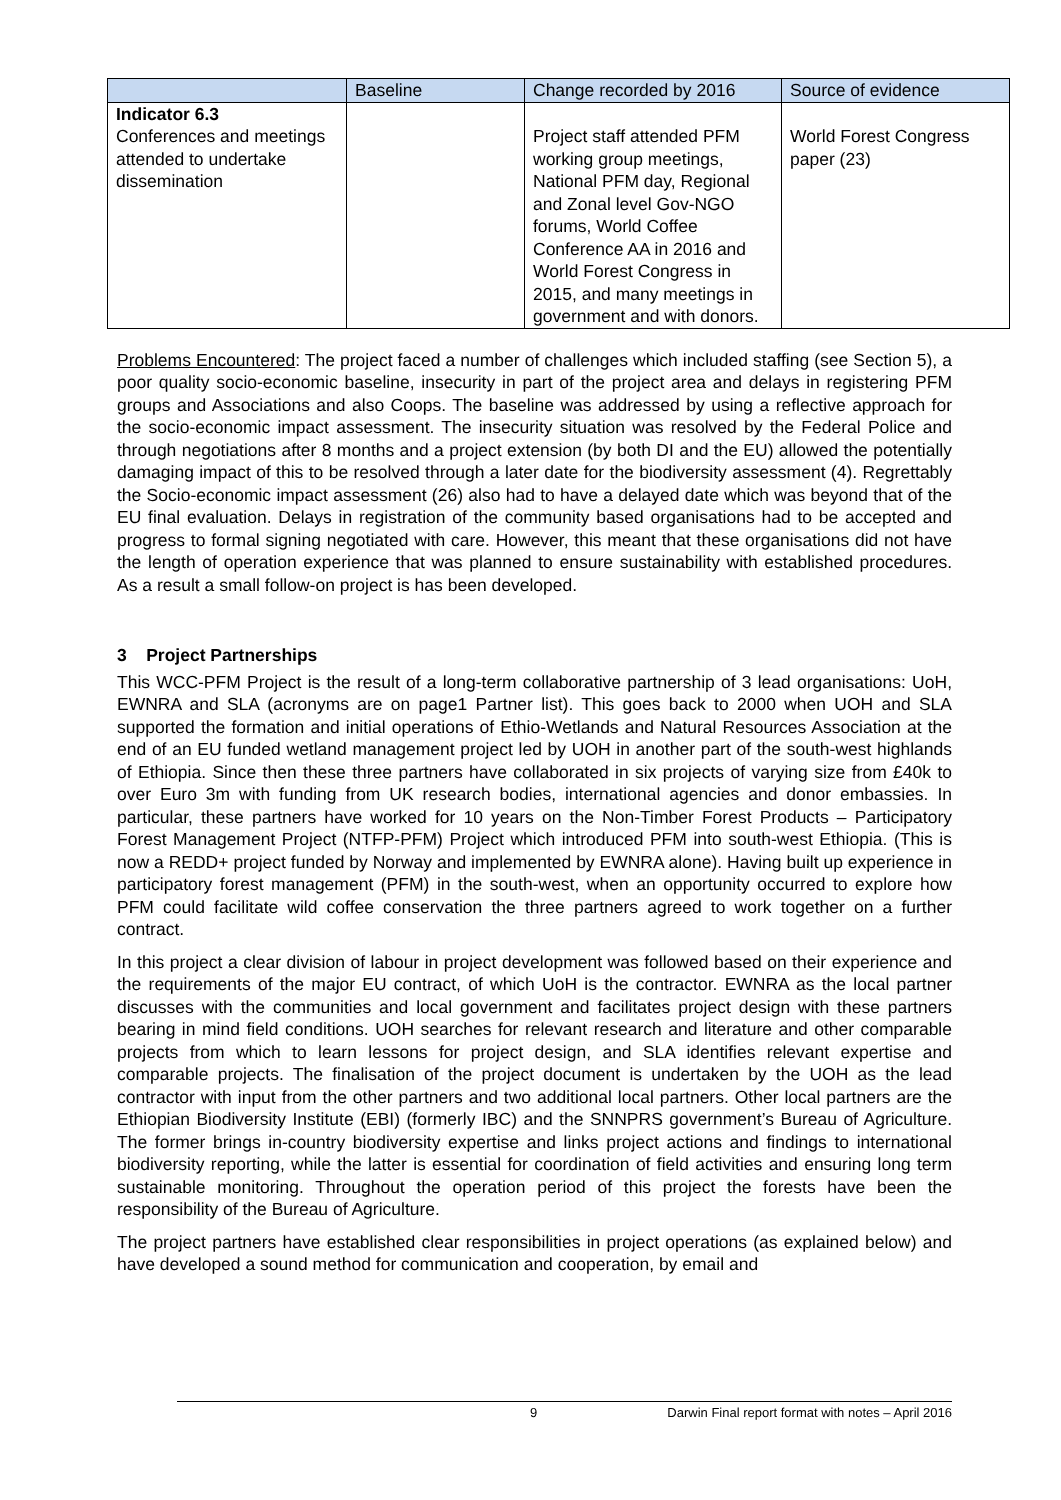| | Baseline | Change recorded by 2016 | Source of evidence |
| --- | --- | --- | --- |
| Indicator 6.3 Conferences and meetings attended to undertake dissemination | | Project staff attended PFM working group meetings, National PFM day, Regional and Zonal level Gov-NGO forums, World Coffee Conference AA in 2016 and World Forest Congress in 2015, and many meetings in government and with donors. | World Forest Congress paper (23) |
Problems Encountered: The project faced a number of challenges which included staffing (see Section 5), a poor quality socio-economic baseline, insecurity in part of the project area and delays in registering PFM groups and Associations and also Coops. The baseline was addressed by using a reflective approach for the socio-economic impact assessment. The insecurity situation was resolved by the Federal Police and through negotiations after 8 months and a project extension (by both DI and the EU) allowed the potentially damaging impact of this to be resolved through a later date for the biodiversity assessment (4). Regrettably the Socio-economic impact assessment (26) also had to have a delayed date which was beyond that of the EU final evaluation. Delays in registration of the community based organisations had to be accepted and progress to formal signing negotiated with care. However, this meant that these organisations did not have the length of operation experience that was planned to ensure sustainability with established procedures. As a result a small follow-on project is has been developed.
3 Project Partnerships
This WCC-PFM Project is the result of a long-term collaborative partnership of 3 lead organisations: UoH, EWNRA and SLA (acronyms are on page1 Partner list). This goes back to 2000 when UOH and SLA supported the formation and initial operations of Ethio-Wetlands and Natural Resources Association at the end of an EU funded wetland management project led by UOH in another part of the south-west highlands of Ethiopia. Since then these three partners have collaborated in six projects of varying size from £40k to over Euro 3m with funding from UK research bodies, international agencies and donor embassies. In particular, these partners have worked for 10 years on the Non-Timber Forest Products – Participatory Forest Management Project (NTFP-PFM) Project which introduced PFM into south-west Ethiopia. (This is now a REDD+ project funded by Norway and implemented by EWNRA alone). Having built up experience in participatory forest management (PFM) in the south-west, when an opportunity occurred to explore how PFM could facilitate wild coffee conservation the three partners agreed to work together on a further contract.
In this project a clear division of labour in project development was followed based on their experience and the requirements of the major EU contract, of which UoH is the contractor. EWNRA as the local partner discusses with the communities and local government and facilitates project design with these partners bearing in mind field conditions. UOH searches for relevant research and literature and other comparable projects from which to learn lessons for project design, and SLA identifies relevant expertise and comparable projects. The finalisation of the project document is undertaken by the UOH as the lead contractor with input from the other partners and two additional local partners. Other local partners are the Ethiopian Biodiversity Institute (EBI) (formerly IBC) and the SNNPRS government’s Bureau of Agriculture. The former brings in-country biodiversity expertise and links project actions and findings to international biodiversity reporting, while the latter is essential for coordination of field activities and ensuring long term sustainable monitoring. Throughout the operation period of this project the forests have been the responsibility of the Bureau of Agriculture.
The project partners have established clear responsibilities in project operations (as explained below) and have developed a sound method for communication and cooperation, by email and
9 Darwin Final report format with notes – April 2016